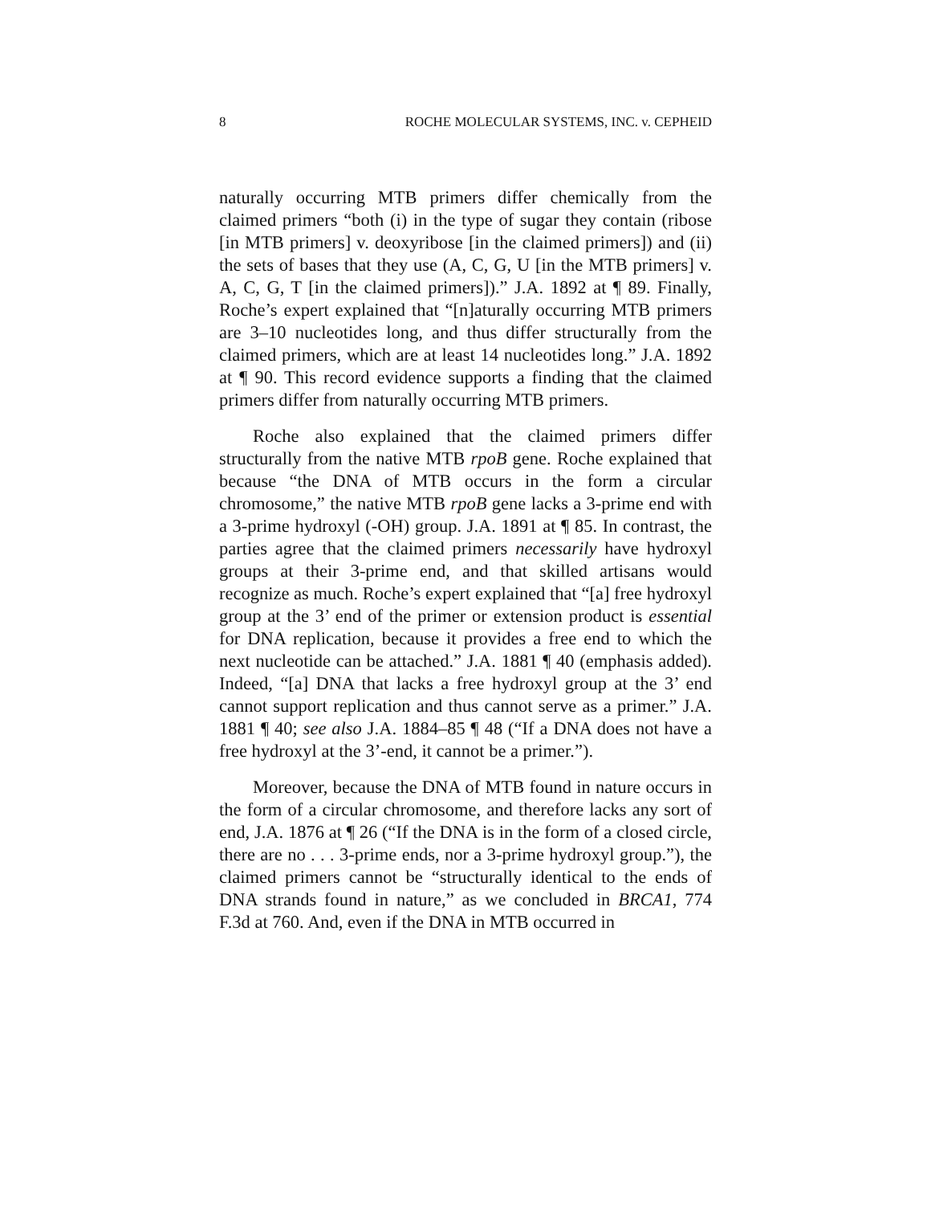8 ROCHE MOLECULAR SYSTEMS, INC. v. CEPHEID
naturally occurring MTB primers differ chemically from the claimed primers “both (i) in the type of sugar they contain (ribose [in MTB primers] v. deoxyribose [in the claimed primers]) and (ii) the sets of bases that they use (A, C, G, U [in the MTB primers] v. A, C, G, T [in the claimed primers]).” J.A. 1892 at ¶ 89. Finally, Roche’s expert explained that “[n]aturally occurring MTB primers are 3–10 nucleotides long, and thus differ structurally from the claimed primers, which are at least 14 nucleotides long.” J.A. 1892 at ¶ 90. This record evidence supports a finding that the claimed primers differ from naturally occurring MTB primers.
Roche also explained that the claimed primers differ structurally from the native MTB rpoB gene. Roche explained that because “the DNA of MTB occurs in the form a circular chromosome,” the native MTB rpoB gene lacks a 3-prime end with a 3-prime hydroxyl (-OH) group. J.A. 1891 at ¶ 85. In contrast, the parties agree that the claimed primers necessarily have hydroxyl groups at their 3-prime end, and that skilled artisans would recognize as much. Roche’s expert explained that “[a] free hydroxyl group at the 3’ end of the primer or extension product is essential for DNA replication, because it provides a free end to which the next nucleotide can be attached.” J.A. 1881 ¶ 40 (emphasis added). Indeed, “[a] DNA that lacks a free hydroxyl group at the 3’ end cannot support replication and thus cannot serve as a primer.” J.A. 1881 ¶ 40; see also J.A. 1884–85 ¶ 48 (“If a DNA does not have a free hydroxyl at the 3’-end, it cannot be a primer.”).
Moreover, because the DNA of MTB found in nature occurs in the form of a circular chromosome, and therefore lacks any sort of end, J.A. 1876 at ¶ 26 (“If the DNA is in the form of a closed circle, there are no . . . 3-prime ends, nor a 3-prime hydroxyl group.”), the claimed primers cannot be “structurally identical to the ends of DNA strands found in nature,” as we concluded in BRCA1, 774 F.3d at 760. And, even if the DNA in MTB occurred in